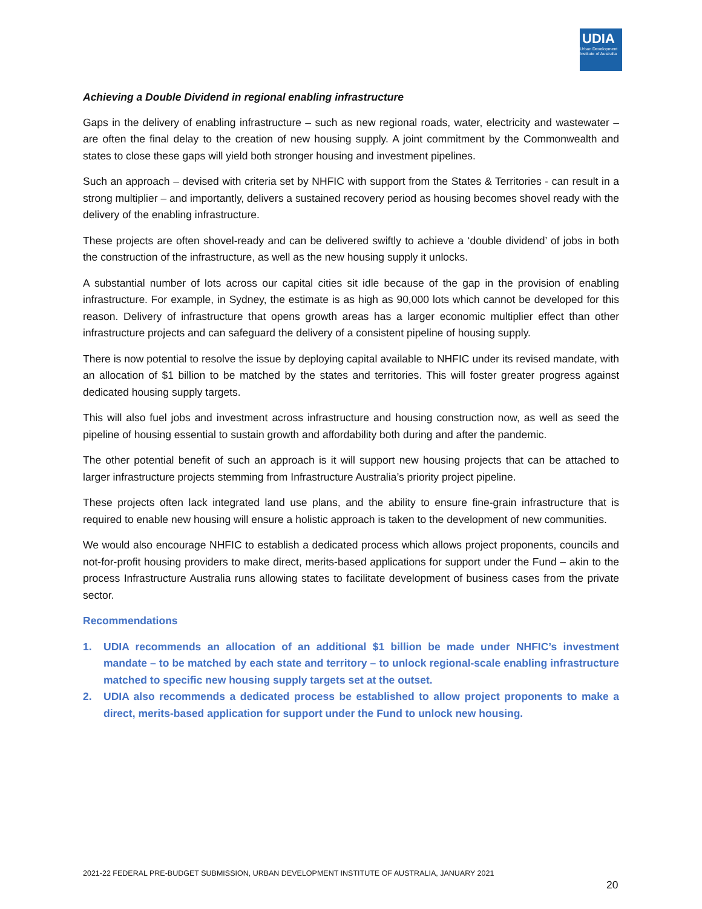UDIA
Urban Development Institute of Australia
Achieving a Double Dividend in regional enabling infrastructure
Gaps in the delivery of enabling infrastructure – such as new regional roads, water, electricity and wastewater – are often the final delay to the creation of new housing supply. A joint commitment by the Commonwealth and states to close these gaps will yield both stronger housing and investment pipelines.
Such an approach – devised with criteria set by NHFIC with support from the States & Territories - can result in a strong multiplier – and importantly, delivers a sustained recovery period as housing becomes shovel ready with the delivery of the enabling infrastructure.
These projects are often shovel-ready and can be delivered swiftly to achieve a ‘double dividend’ of jobs in both the construction of the infrastructure, as well as the new housing supply it unlocks.
A substantial number of lots across our capital cities sit idle because of the gap in the provision of enabling infrastructure. For example, in Sydney, the estimate is as high as 90,000 lots which cannot be developed for this reason. Delivery of infrastructure that opens growth areas has a larger economic multiplier effect than other infrastructure projects and can safeguard the delivery of a consistent pipeline of housing supply.
There is now potential to resolve the issue by deploying capital available to NHFIC under its revised mandate, with an allocation of $1 billion to be matched by the states and territories. This will foster greater progress against dedicated housing supply targets.
This will also fuel jobs and investment across infrastructure and housing construction now, as well as seed the pipeline of housing essential to sustain growth and affordability both during and after the pandemic.
The other potential benefit of such an approach is it will support new housing projects that can be attached to larger infrastructure projects stemming from Infrastructure Australia’s priority project pipeline.
These projects often lack integrated land use plans, and the ability to ensure fine-grain infrastructure that is required to enable new housing will ensure a holistic approach is taken to the development of new communities.
We would also encourage NHFIC to establish a dedicated process which allows project proponents, councils and not-for-profit housing providers to make direct, merits-based applications for support under the Fund – akin to the process Infrastructure Australia runs allowing states to facilitate development of business cases from the private sector.
Recommendations
1. UDIA recommends an allocation of an additional $1 billion be made under NHFIC’s investment mandate – to be matched by each state and territory – to unlock regional-scale enabling infrastructure matched to specific new housing supply targets set at the outset.
2. UDIA also recommends a dedicated process be established to allow project proponents to make a direct, merits-based application for support under the Fund to unlock new housing.
2021-22 FEDERAL PRE-BUDGET SUBMISSION, URBAN DEVELOPMENT INSTITUTE OF AUSTRALIA, JANUARY 2021
20